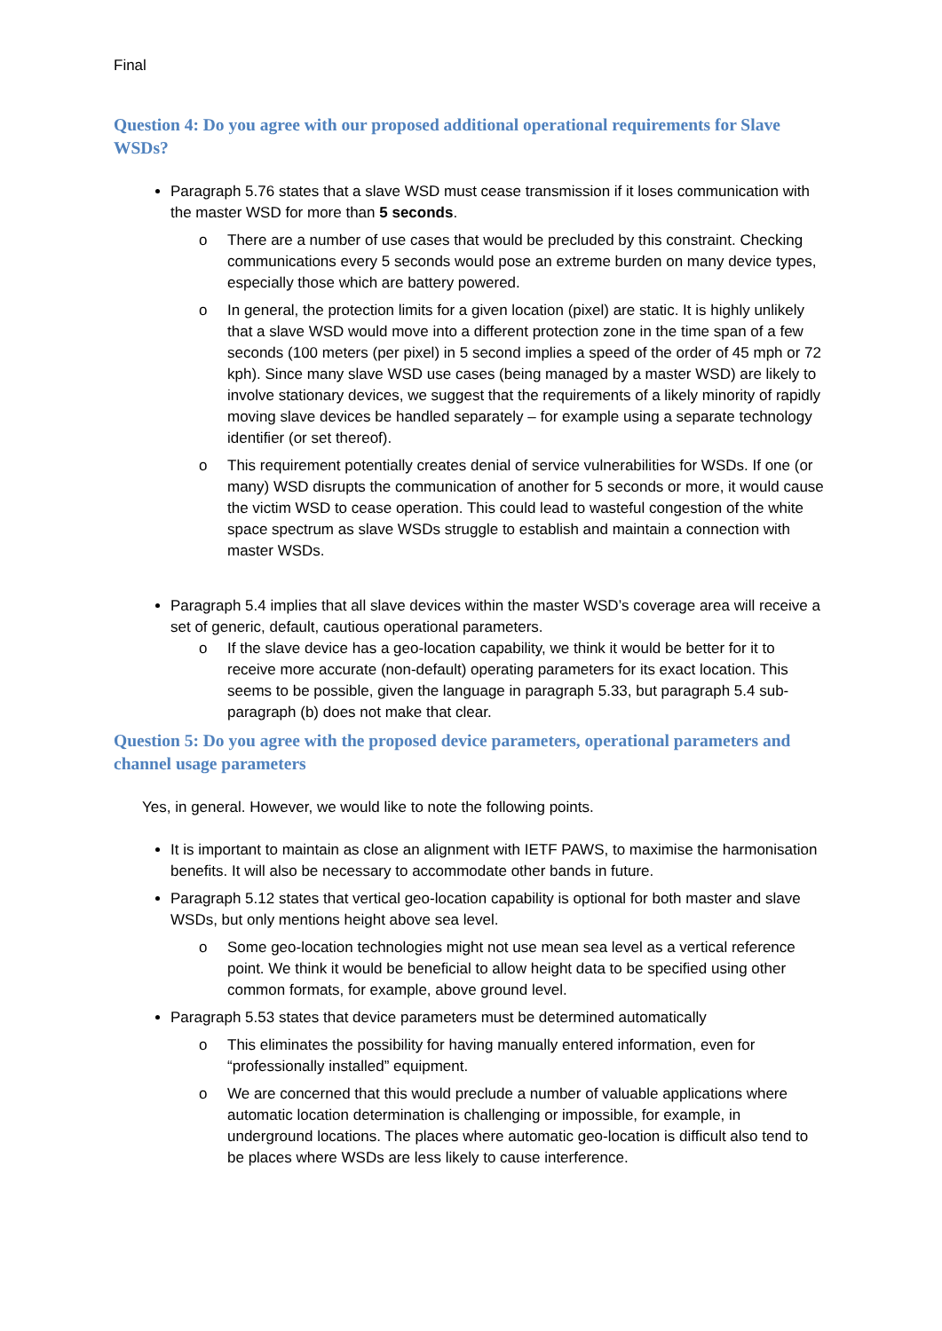Final
Question 4: Do you agree with our proposed additional operational requirements for Slave WSDs?
Paragraph 5.76 states that a slave WSD must cease transmission if it loses communication with the master WSD for more than 5 seconds.
o There are a number of use cases that would be precluded by this constraint. Checking communications every 5 seconds would pose an extreme burden on many device types, especially those which are battery powered.
o In general, the protection limits for a given location (pixel) are static. It is highly unlikely that a slave WSD would move into a different protection zone in the time span of a few seconds (100 meters (per pixel) in 5 second implies a speed of the order of 45 mph or 72 kph). Since many slave WSD use cases (being managed by a master WSD) are likely to involve stationary devices, we suggest that the requirements of a likely minority of rapidly moving slave devices be handled separately – for example using a separate technology identifier (or set thereof).
o This requirement potentially creates denial of service vulnerabilities for WSDs. If one (or many) WSD disrupts the communication of another for 5 seconds or more, it would cause the victim WSD to cease operation. This could lead to wasteful congestion of the white space spectrum as slave WSDs struggle to establish and maintain a connection with master WSDs.
Paragraph 5.4 implies that all slave devices within the master WSD’s coverage area will receive a set of generic, default, cautious operational parameters.
o If the slave device has a geo-location capability, we think it would be better for it to receive more accurate (non-default) operating parameters for its exact location. This seems to be possible, given the language in paragraph 5.33, but paragraph 5.4 sub-paragraph (b) does not make that clear.
Question 5: Do you agree with the proposed device parameters, operational parameters and channel usage parameters
Yes, in general. However, we would like to note the following points.
It is important to maintain as close an alignment with IETF PAWS, to maximise the harmonisation benefits. It will also be necessary to accommodate other bands in future.
Paragraph 5.12 states that vertical geo-location capability is optional for both master and slave WSDs, but only mentions height above sea level.
o Some geo-location technologies might not use mean sea level as a vertical reference point. We think it would be beneficial to allow height data to be specified using other common formats, for example, above ground level.
Paragraph 5.53 states that device parameters must be determined automatically
o This eliminates the possibility for having manually entered information, even for “professionally installed” equipment.
o We are concerned that this would preclude a number of valuable applications where automatic location determination is challenging or impossible, for example, in underground locations. The places where automatic geo-location is difficult also tend to be places where WSDs are less likely to cause interference.